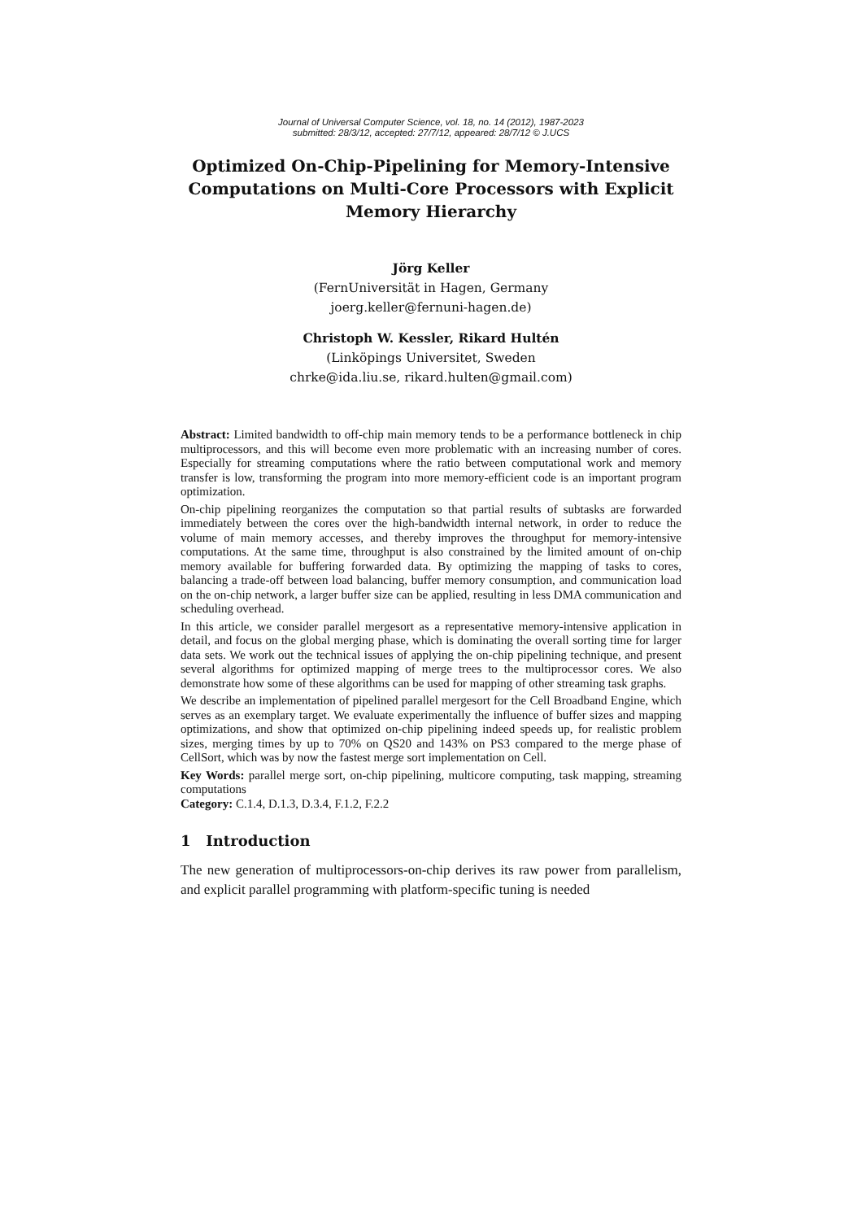Journal of Universal Computer Science, vol. 18, no. 14 (2012), 1987-2023
submitted: 28/3/12, accepted: 27/7/12, appeared: 28/7/12 © J.UCS
Optimized On-Chip-Pipelining for Memory-Intensive Computations on Multi-Core Processors with Explicit Memory Hierarchy
Jörg Keller
(FernUniversität in Hagen, Germany
joerg.keller@fernuni-hagen.de)
Christoph W. Kessler, Rikard Hultén
(Linköpings Universitet, Sweden
chrke@ida.liu.se, rikard.hulten@gmail.com)
Abstract: Limited bandwidth to off-chip main memory tends to be a performance bottleneck in chip multiprocessors, and this will become even more problematic with an increasing number of cores. Especially for streaming computations where the ratio between computational work and memory transfer is low, transforming the program into more memory-efficient code is an important program optimization.
On-chip pipelining reorganizes the computation so that partial results of subtasks are forwarded immediately between the cores over the high-bandwidth internal network, in order to reduce the volume of main memory accesses, and thereby improves the throughput for memory-intensive computations. At the same time, throughput is also constrained by the limited amount of on-chip memory available for buffering forwarded data. By optimizing the mapping of tasks to cores, balancing a trade-off between load balancing, buffer memory consumption, and communication load on the on-chip network, a larger buffer size can be applied, resulting in less DMA communication and scheduling overhead.
In this article, we consider parallel mergesort as a representative memory-intensive application in detail, and focus on the global merging phase, which is dominating the overall sorting time for larger data sets. We work out the technical issues of applying the on-chip pipelining technique, and present several algorithms for optimized mapping of merge trees to the multiprocessor cores. We also demonstrate how some of these algorithms can be used for mapping of other streaming task graphs.
We describe an implementation of pipelined parallel mergesort for the Cell Broadband Engine, which serves as an exemplary target. We evaluate experimentally the influence of buffer sizes and mapping optimizations, and show that optimized on-chip pipelining indeed speeds up, for realistic problem sizes, merging times by up to 70% on QS20 and 143% on PS3 compared to the merge phase of CellSort, which was by now the fastest merge sort implementation on Cell.
Key Words: parallel merge sort, on-chip pipelining, multicore computing, task mapping, streaming computations
Category: C.1.4, D.1.3, D.3.4, F.1.2, F.2.2
1 Introduction
The new generation of multiprocessors-on-chip derives its raw power from parallelism, and explicit parallel programming with platform-specific tuning is needed